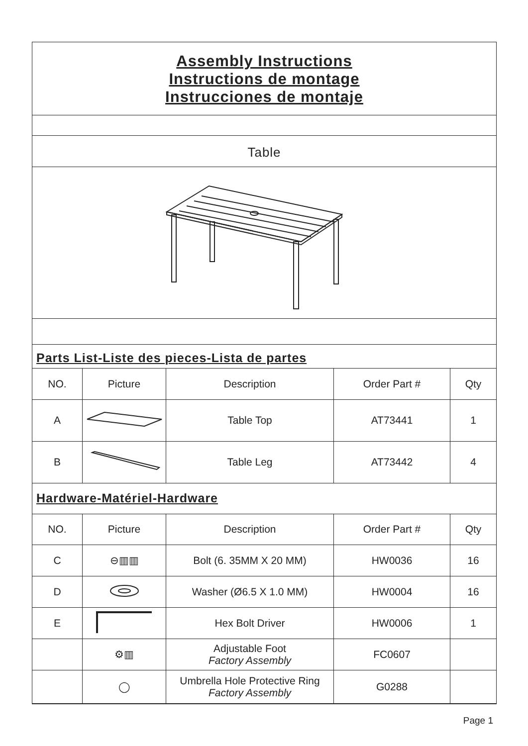Assembly Instructions
Instructions de montage
Instrucciones de montaje
Table
Parts List-Liste des pieces-Lista de partes
| NO. | Picture | Description | Order Part # | Qty |
| --- | --- | --- | --- | --- |
| A | | Table Top | AT73441 | 1 |
| B | | Table Leg | AT73442 | 4 |
Hardware-Matériel-Hardware
| NO. | Picture | Description | Order Part # | Qty |
| --- | --- | --- | --- | --- |
| C | ⊖▥▥ | Bolt (6. 35MM X 20 MM) | HW0036 | 16 |
| D | | Washer (Ø6.5 X 1.0 MM) | HW0004 | 16 |
| E | | Hex Bolt Driver | HW0006 | 1 |
| | ⚙▥ | Adjustable Foot Factory Assembly | FC0607 | |
| | ◯ | Umbrella Hole Protective Ring Factory Assembly | G0288 | |
Page 1